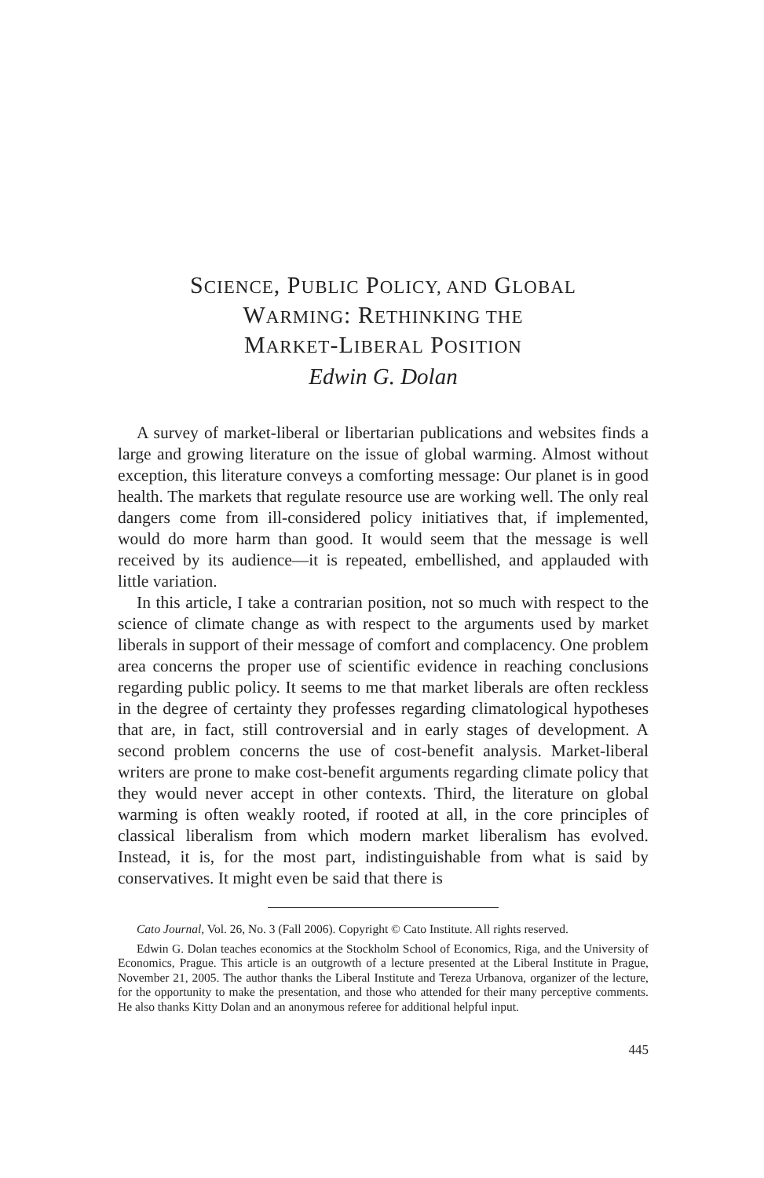SCIENCE, PUBLIC POLICY, AND GLOBAL
WARMING: RETHINKING THE
MARKET-LIBERAL POSITION
Edwin G. Dolan
A survey of market-liberal or libertarian publications and websites finds a large and growing literature on the issue of global warming. Almost without exception, this literature conveys a comforting message: Our planet is in good health. The markets that regulate resource use are working well. The only real dangers come from ill-considered policy initiatives that, if implemented, would do more harm than good. It would seem that the message is well received by its audience—it is repeated, embellished, and applauded with little variation.
In this article, I take a contrarian position, not so much with respect to the science of climate change as with respect to the arguments used by market liberals in support of their message of comfort and complacency. One problem area concerns the proper use of scientific evidence in reaching conclusions regarding public policy. It seems to me that market liberals are often reckless in the degree of certainty they professes regarding climatological hypotheses that are, in fact, still controversial and in early stages of development. A second problem concerns the use of cost-benefit analysis. Market-liberal writers are prone to make cost-benefit arguments regarding climate policy that they would never accept in other contexts. Third, the literature on global warming is often weakly rooted, if rooted at all, in the core principles of classical liberalism from which modern market liberalism has evolved. Instead, it is, for the most part, indistinguishable from what is said by conservatives. It might even be said that there is
Cato Journal, Vol. 26, No. 3 (Fall 2006). Copyright © Cato Institute. All rights reserved.
Edwin G. Dolan teaches economics at the Stockholm School of Economics, Riga, and the University of Economics, Prague. This article is an outgrowth of a lecture presented at the Liberal Institute in Prague, November 21, 2005. The author thanks the Liberal Institute and Tereza Urbanova, organizer of the lecture, for the opportunity to make the presentation, and those who attended for their many perceptive comments. He also thanks Kitty Dolan and an anonymous referee for additional helpful input.
445